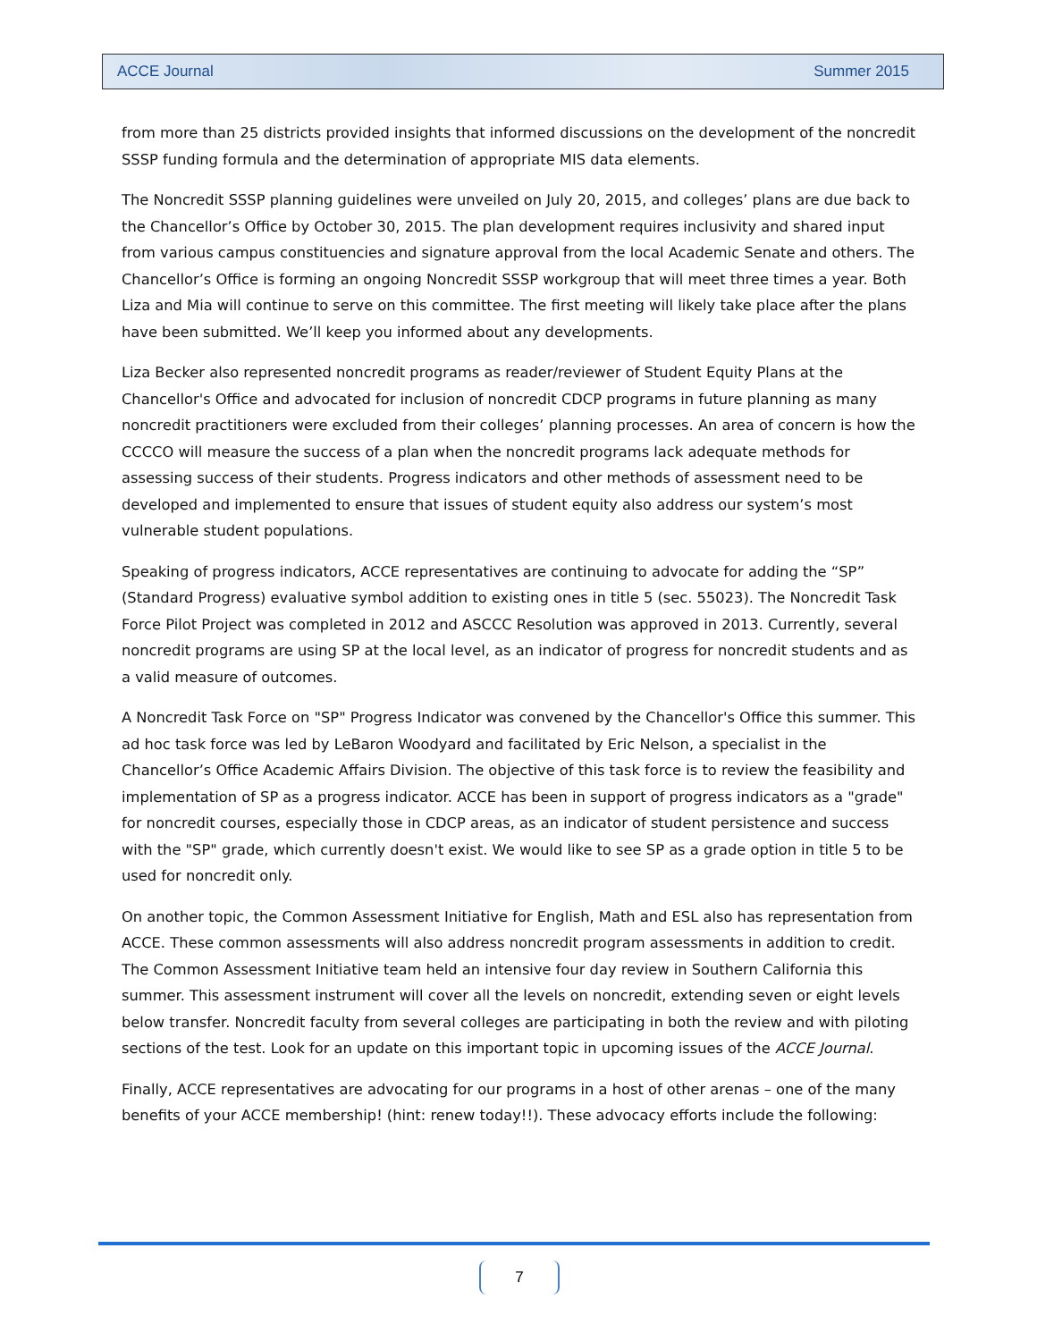ACCE Journal Summer 2015
from more than 25 districts provided insights that informed discussions on the development of the noncredit SSSP funding formula and the determination of appropriate MIS data elements.
The Noncredit SSSP planning guidelines were unveiled on July 20, 2015, and colleges’ plans are due back to the Chancellor’s Office by October 30, 2015. The plan development requires inclusivity and shared input from various campus constituencies and signature approval from the local Academic Senate and others. The Chancellor’s Office is forming an ongoing Noncredit SSSP workgroup that will meet three times a year. Both Liza and Mia will continue to serve on this committee. The first meeting will likely take place after the plans have been submitted. We’ll keep you informed about any developments.
Liza Becker also represented noncredit programs as reader/reviewer of Student Equity Plans at the Chancellor's Office and advocated for inclusion of noncredit CDCP programs in future planning as many noncredit practitioners were excluded from their colleges’ planning processes. An area of concern is how the CCCCO will measure the success of a plan when the noncredit programs lack adequate methods for assessing success of their students. Progress indicators and other methods of assessment need to be developed and implemented to ensure that issues of student equity also address our system’s most vulnerable student populations.
Speaking of progress indicators, ACCE representatives are continuing to advocate for adding the “SP” (Standard Progress) evaluative symbol addition to existing ones in title 5 (sec. 55023). The Noncredit Task Force Pilot Project was completed in 2012 and ASCCC Resolution was approved in 2013. Currently, several noncredit programs are using SP at the local level, as an indicator of progress for noncredit students and as a valid measure of outcomes.
A Noncredit Task Force on "SP" Progress Indicator was convened by the Chancellor's Office this summer. This ad hoc task force was led by LeBaron Woodyard and facilitated by Eric Nelson, a specialist in the Chancellor’s Office Academic Affairs Division. The objective of this task force is to review the feasibility and implementation of SP as a progress indicator. ACCE has been in support of progress indicators as a "grade" for noncredit courses, especially those in CDCP areas, as an indicator of student persistence and success with the "SP" grade, which currently doesn't exist. We would like to see SP as a grade option in title 5 to be used for noncredit only.
On another topic, the Common Assessment Initiative for English, Math and ESL also has representation from ACCE. These common assessments will also address noncredit program assessments in addition to credit. The Common Assessment Initiative team held an intensive four day review in Southern California this summer. This assessment instrument will cover all the levels on noncredit, extending seven or eight levels below transfer. Noncredit faculty from several colleges are participating in both the review and with piloting sections of the test. Look for an update on this important topic in upcoming issues of the ACCE Journal.
Finally, ACCE representatives are advocating for our programs in a host of other arenas – one of the many benefits of your ACCE membership! (hint: renew today!!). These advocacy efforts include the following:
7